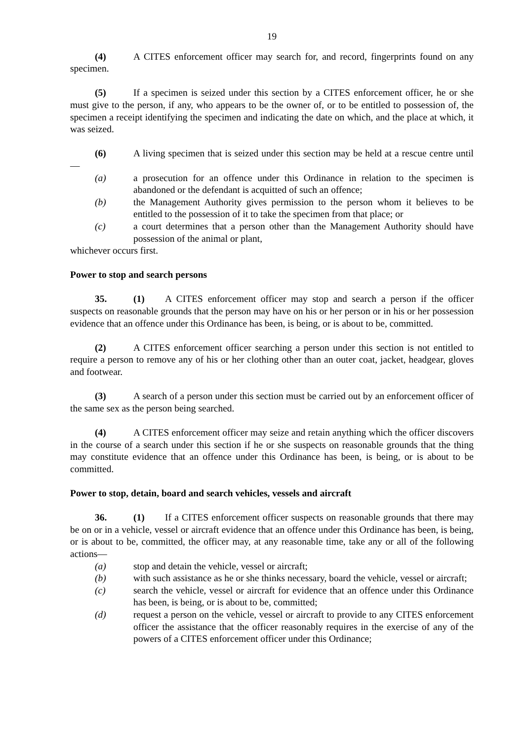19
(4) A CITES enforcement officer may search for, and record, fingerprints found on any specimen.
(5) If a specimen is seized under this section by a CITES enforcement officer, he or she must give to the person, if any, who appears to be the owner of, or to be entitled to possession of, the specimen a receipt identifying the specimen and indicating the date on which, and the place at which, it was seized.
(6) A living specimen that is seized under this section may be held at a rescue centre until—
(a) a prosecution for an offence under this Ordinance in relation to the specimen is abandoned or the defendant is acquitted of such an offence;
(b) the Management Authority gives permission to the person whom it believes to be entitled to the possession of it to take the specimen from that place; or
(c) a court determines that a person other than the Management Authority should have possession of the animal or plant,
whichever occurs first.
Power to stop and search persons
35. (1) A CITES enforcement officer may stop and search a person if the officer suspects on reasonable grounds that the person may have on his or her person or in his or her possession evidence that an offence under this Ordinance has been, is being, or is about to be, committed.
(2) A CITES enforcement officer searching a person under this section is not entitled to require a person to remove any of his or her clothing other than an outer coat, jacket, headgear, gloves and footwear.
(3) A search of a person under this section must be carried out by an enforcement officer of the same sex as the person being searched.
(4) A CITES enforcement officer may seize and retain anything which the officer discovers in the course of a search under this section if he or she suspects on reasonable grounds that the thing may constitute evidence that an offence under this Ordinance has been, is being, or is about to be committed.
Power to stop, detain, board and search vehicles, vessels and aircraft
36. (1) If a CITES enforcement officer suspects on reasonable grounds that there may be on or in a vehicle, vessel or aircraft evidence that an offence under this Ordinance has been, is being, or is about to be, committed, the officer may, at any reasonable time, take any or all of the following actions—
(a) stop and detain the vehicle, vessel or aircraft;
(b) with such assistance as he or she thinks necessary, board the vehicle, vessel or aircraft;
(c) search the vehicle, vessel or aircraft for evidence that an offence under this Ordinance has been, is being, or is about to be, committed;
(d) request a person on the vehicle, vessel or aircraft to provide to any CITES enforcement officer the assistance that the officer reasonably requires in the exercise of any of the powers of a CITES enforcement officer under this Ordinance;